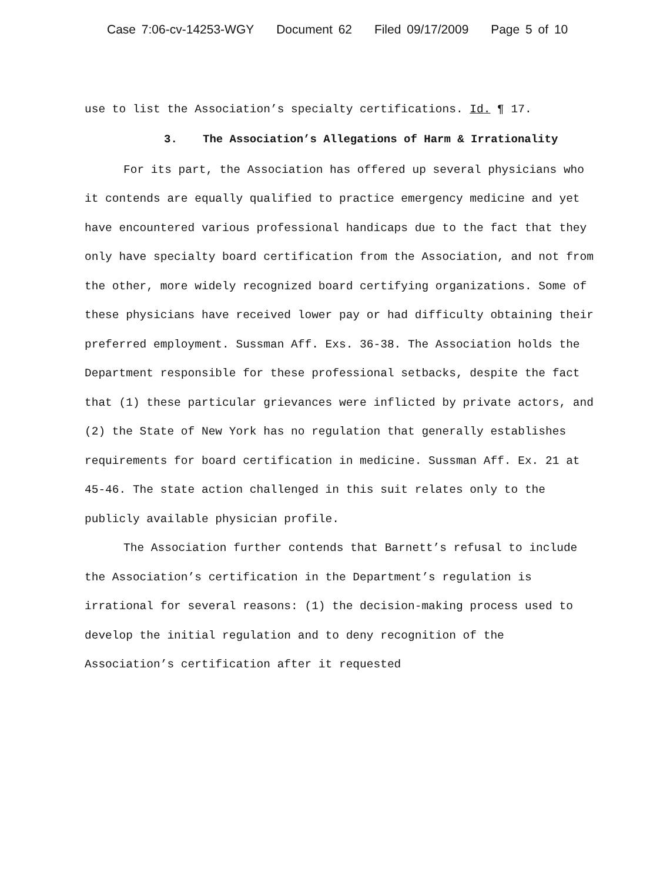Case 7:06-cv-14253-WGY Document 62 Filed 09/17/2009 Page 5 of 10
use to list the Association’s specialty certifications. Id. ¶ 17.
3. The Association’s Allegations of Harm & Irrationality
For its part, the Association has offered up several physicians who it contends are equally qualified to practice emergency medicine and yet have encountered various professional handicaps due to the fact that they only have specialty board certification from the Association, and not from the other, more widely recognized board certifying organizations. Some of these physicians have received lower pay or had difficulty obtaining their preferred employment. Sussman Aff. Exs. 36-38. The Association holds the Department responsible for these professional setbacks, despite the fact that (1) these particular grievances were inflicted by private actors, and (2) the State of New York has no regulation that generally establishes requirements for board certification in medicine. Sussman Aff. Ex. 21 at 45-46. The state action challenged in this suit relates only to the publicly available physician profile.
The Association further contends that Barnett’s refusal to include the Association’s certification in the Department’s regulation is irrational for several reasons: (1) the decision-making process used to develop the initial regulation and to deny recognition of the Association’s certification after it requested